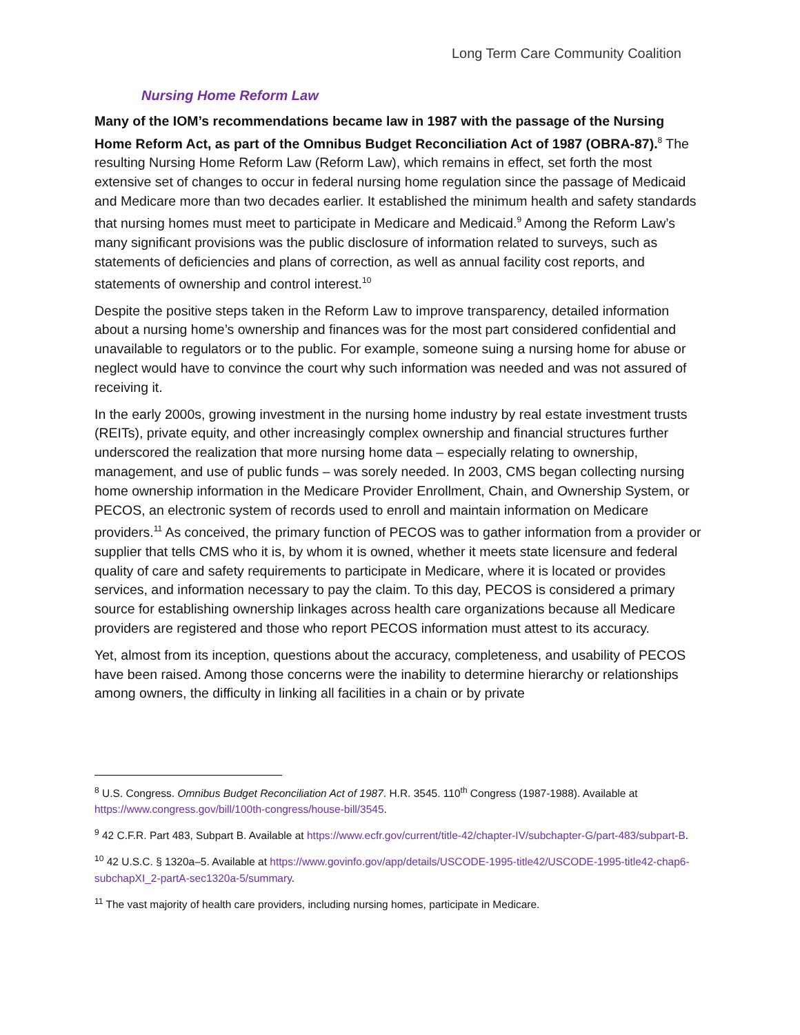Long Term Care Community Coalition
Nursing Home Reform Law
Many of the IOM’s recommendations became law in 1987 with the passage of the Nursing Home Reform Act, as part of the Omnibus Budget Reconciliation Act of 1987 (OBRA-87).<sup>8</sup> The resulting Nursing Home Reform Law (Reform Law), which remains in effect, set forth the most extensive set of changes to occur in federal nursing home regulation since the passage of Medicaid and Medicare more than two decades earlier. It established the minimum health and safety standards that nursing homes must meet to participate in Medicare and Medicaid.<sup>9</sup> Among the Reform Law’s many significant provisions was the public disclosure of information related to surveys, such as statements of deficiencies and plans of correction, as well as annual facility cost reports, and statements of ownership and control interest.<sup>10</sup>
Despite the positive steps taken in the Reform Law to improve transparency, detailed information about a nursing home’s ownership and finances was for the most part considered confidential and unavailable to regulators or to the public. For example, someone suing a nursing home for abuse or neglect would have to convince the court why such information was needed and was not assured of receiving it.
In the early 2000s, growing investment in the nursing home industry by real estate investment trusts (REITs), private equity, and other increasingly complex ownership and financial structures further underscored the realization that more nursing home data – especially relating to ownership, management, and use of public funds – was sorely needed. In 2003, CMS began collecting nursing home ownership information in the Medicare Provider Enrollment, Chain, and Ownership System, or PECOS, an electronic system of records used to enroll and maintain information on Medicare providers.<sup>11</sup> As conceived, the primary function of PECOS was to gather information from a provider or supplier that tells CMS who it is, by whom it is owned, whether it meets state licensure and federal quality of care and safety requirements to participate in Medicare, where it is located or provides services, and information necessary to pay the claim. To this day, PECOS is considered a primary source for establishing ownership linkages across health care organizations because all Medicare providers are registered and those who report PECOS information must attest to its accuracy.
Yet, almost from its inception, questions about the accuracy, completeness, and usability of PECOS have been raised. Among those concerns were the inability to determine hierarchy or relationships among owners, the difficulty in linking all facilities in a chain or by private
<sup>8</sup> U.S. Congress. Omnibus Budget Reconciliation Act of 1987. H.R. 3545. 110<sup>th</sup> Congress (1987-1988). Available at https://www.congress.gov/bill/100th-congress/house-bill/3545.
<sup>9</sup> 42 C.F.R. Part 483, Subpart B. Available at https://www.ecfr.gov/current/title-42/chapter-IV/subchapter-G/part-483/subpart-B.
<sup>10</sup> 42 U.S.C. § 1320a–5. Available at https://www.govinfo.gov/app/details/USCODE-1995-title42/USCODE-1995-title42-chap6-subchapXI_2-partA-sec1320a-5/summary.
<sup>11</sup> The vast majority of health care providers, including nursing homes, participate in Medicare.